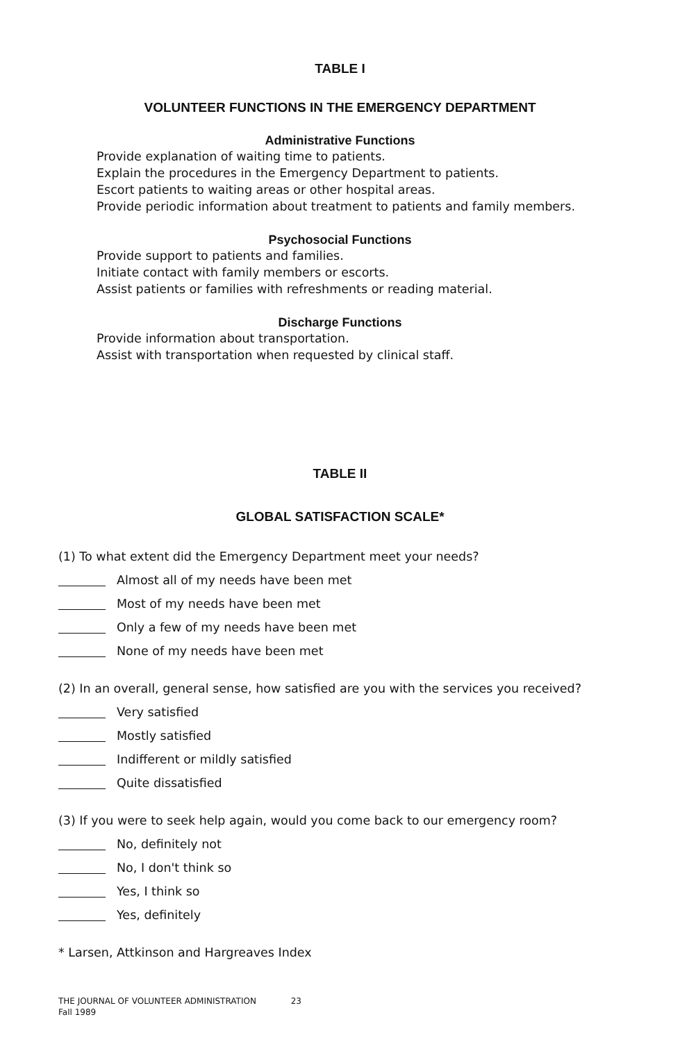TABLE I
VOLUNTEER FUNCTIONS IN THE EMERGENCY DEPARTMENT
Administrative Functions
Provide explanation of waiting time to patients.
Explain the procedures in the Emergency Department to patients.
Escort patients to waiting areas or other hospital areas.
Provide periodic information about treatment to patients and family members.
Psychosocial Functions
Provide support to patients and families.
Initiate contact with family members or escorts.
Assist patients or families with refreshments or reading material.
Discharge Functions
Provide information about transportation.
Assist with transportation when requested by clinical staff.
TABLE II
GLOBAL SATISFACTION SCALE*
(1) To what extent did the Emergency Department meet your needs?
Almost all of my needs have been met
Most of my needs have been met
Only a few of my needs have been met
None of my needs have been met
(2) In an overall, general sense, how satisfied are you with the services you received?
Very satisfied
Mostly satisfied
Indifferent or mildly satisfied
Quite dissatisfied
(3) If you were to seek help again, would you come back to our emergency room?
No, definitely not
No, I don't think so
Yes, I think so
Yes, definitely
* Larsen, Attkinson and Hargreaves Index
THE JOURNAL OF VOLUNTEER ADMINISTRATION 23
Fall 1989